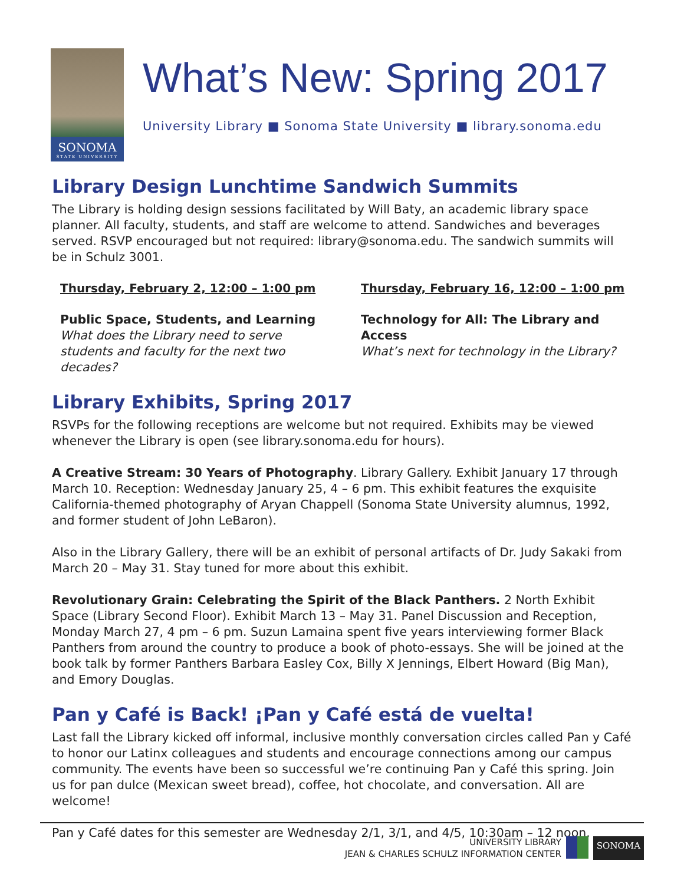SONOMA
STATE UNIVERSITY
What’s New: Spring 2017
University Library ■ Sonoma State University ■ library.sonoma.edu
Library Design Lunchtime Sandwich Summits
The Library is holding design sessions facilitated by Will Baty, an academic library space planner. All faculty, students, and staff are welcome to attend. Sandwiches and beverages served. RSVP encouraged but not required: library@sonoma.edu. The sandwich summits will be in Schulz 3001.
Thursday, February 2, 12:00 – 1:00 pm
Public Space, Students, and Learning
What does the Library need to serve students and faculty for the next two decades?
Thursday, February 16, 12:00 – 1:00 pm
Technology for All: The Library and Access
What’s next for technology in the Library?
Library Exhibits, Spring 2017
RSVPs for the following receptions are welcome but not required. Exhibits may be viewed whenever the Library is open (see library.sonoma.edu for hours).
A Creative Stream: 30 Years of Photography. Library Gallery. Exhibit January 17 through March 10. Reception: Wednesday January 25, 4 – 6 pm. This exhibit features the exquisite California-themed photography of Aryan Chappell (Sonoma State University alumnus, 1992, and former student of John LeBaron).
Also in the Library Gallery, there will be an exhibit of personal artifacts of Dr. Judy Sakaki from March 20 – May 31. Stay tuned for more about this exhibit.
Revolutionary Grain: Celebrating the Spirit of the Black Panthers. 2 North Exhibit Space (Library Second Floor). Exhibit March 13 – May 31. Panel Discussion and Reception, Monday March 27, 4 pm – 6 pm. Suzun Lamaina spent five years interviewing former Black Panthers from around the country to produce a book of photo-essays. She will be joined at the book talk by former Panthers Barbara Easley Cox, Billy X Jennings, Elbert Howard (Big Man), and Emory Douglas.
Pan y Café is Back! ¡Pan y Café está de vuelta!
Last fall the Library kicked off informal, inclusive monthly conversation circles called Pan y Café to honor our Latinx colleagues and students and encourage connections among our campus community. The events have been so successful we’re continuing Pan y Café this spring. Join us for pan dulce (Mexican sweet bread), coffee, hot chocolate, and conversation. All are welcome!
Pan y Café dates for this semester are Wednesday 2/1, 3/1, and 4/5, 10:30am – 12 noon.
UNIVERSITY LIBRARY
JEAN & CHARLES SCHULZ INFORMATION CENTER
SONOMA